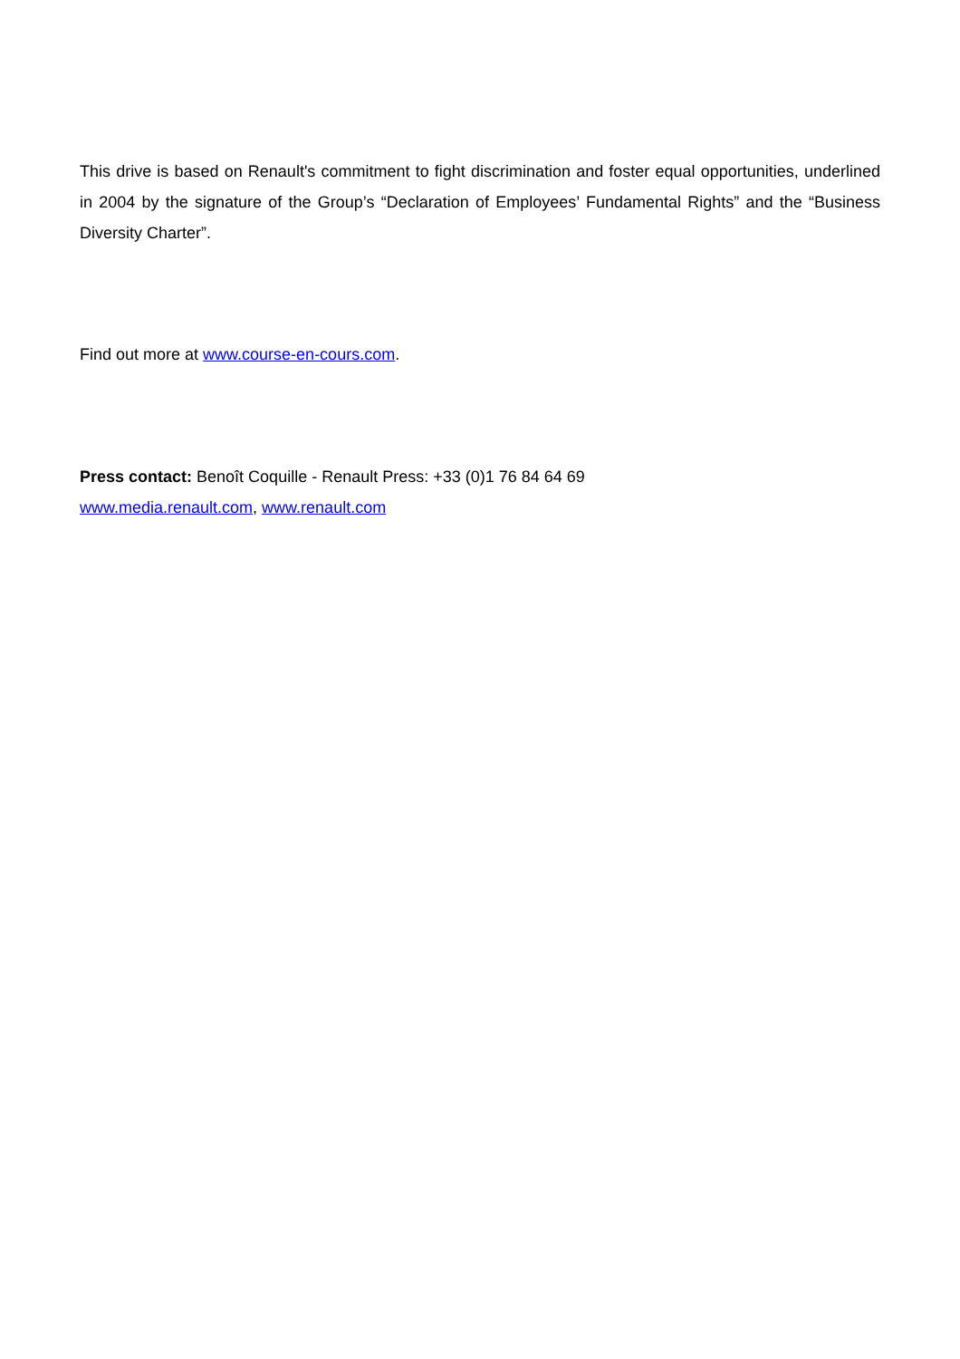This drive is based on Renault's commitment to fight discrimination and foster equal opportunities, underlined in 2004 by the signature of the Group’s “Declaration of Employees’ Fundamental Rights” and the “Business Diversity Charter”.
Find out more at www.course-en-cours.com.
Press contact: Benoît Coquille - Renault Press: +33 (0)1 76 84 64 69
www.media.renault.com, www.renault.com